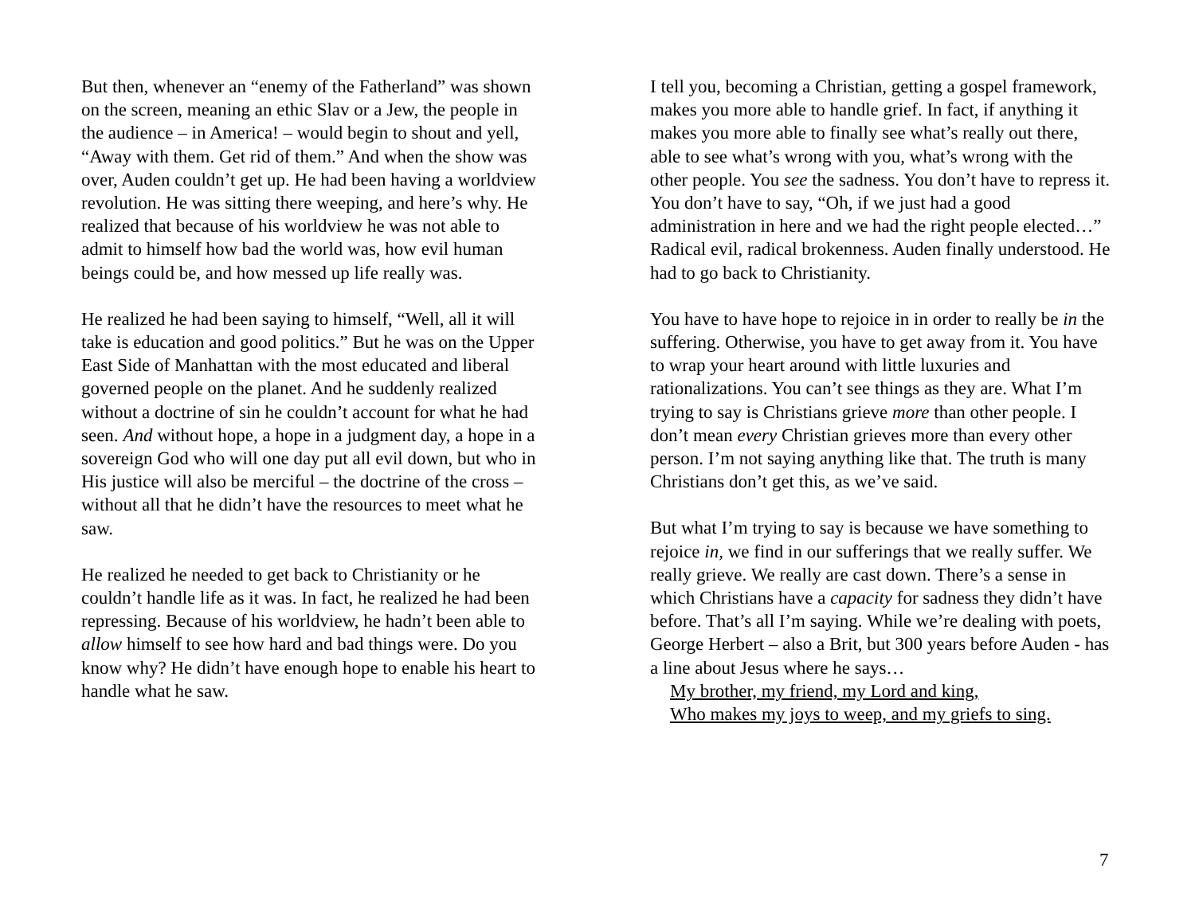But then, whenever an “enemy of the Fatherland” was shown on the screen, meaning an ethic Slav or a Jew, the people in the audience – in America! – would begin to shout and yell, “Away with them. Get rid of them.” And when the show was over, Auden couldn’t get up. He had been having a worldview revolution. He was sitting there weeping, and here’s why. He realized that because of his worldview he was not able to admit to himself how bad the world was, how evil human beings could be, and how messed up life really was.
He realized he had been saying to himself, “Well, all it will take is education and good politics.” But he was on the Upper East Side of Manhattan with the most educated and liberal governed people on the planet. And he suddenly realized without a doctrine of sin he couldn’t account for what he had seen. And without hope, a hope in a judgment day, a hope in a sovereign God who will one day put all evil down, but who in His justice will also be merciful – the doctrine of the cross – without all that he didn’t have the resources to meet what he saw.
He realized he needed to get back to Christianity or he couldn’t handle life as it was. In fact, he realized he had been repressing. Because of his worldview, he hadn’t been able to allow himself to see how hard and bad things were. Do you know why? He didn’t have enough hope to enable his heart to handle what he saw.
I tell you, becoming a Christian, getting a gospel framework, makes you more able to handle grief. In fact, if anything it makes you more able to finally see what’s really out there, able to see what’s wrong with you, what’s wrong with the other people. You see the sadness. You don’t have to repress it. You don’t have to say, “Oh, if we just had a good administration in here and we had the right people elected…” Radical evil, radical brokenness. Auden finally understood. He had to go back to Christianity.
You have to have hope to rejoice in in order to really be in the suffering. Otherwise, you have to get away from it. You have to wrap your heart around with little luxuries and rationalizations. You can’t see things as they are. What I’m trying to say is Christians grieve more than other people. I don’t mean every Christian grieves more than every other person. I’m not saying anything like that. The truth is many Christians don’t get this, as we’ve said.
But what I’m trying to say is because we have something to rejoice in, we find in our sufferings that we really suffer. We really grieve. We really are cast down. There’s a sense in which Christians have a capacity for sadness they didn’t have before. That’s all I’m saying. While we’re dealing with poets, George Herbert – also a Brit, but 300 years before Auden - has a line about Jesus where he says…
My brother, my friend, my Lord and king,
Who makes my joys to weep, and my griefs to sing.
7